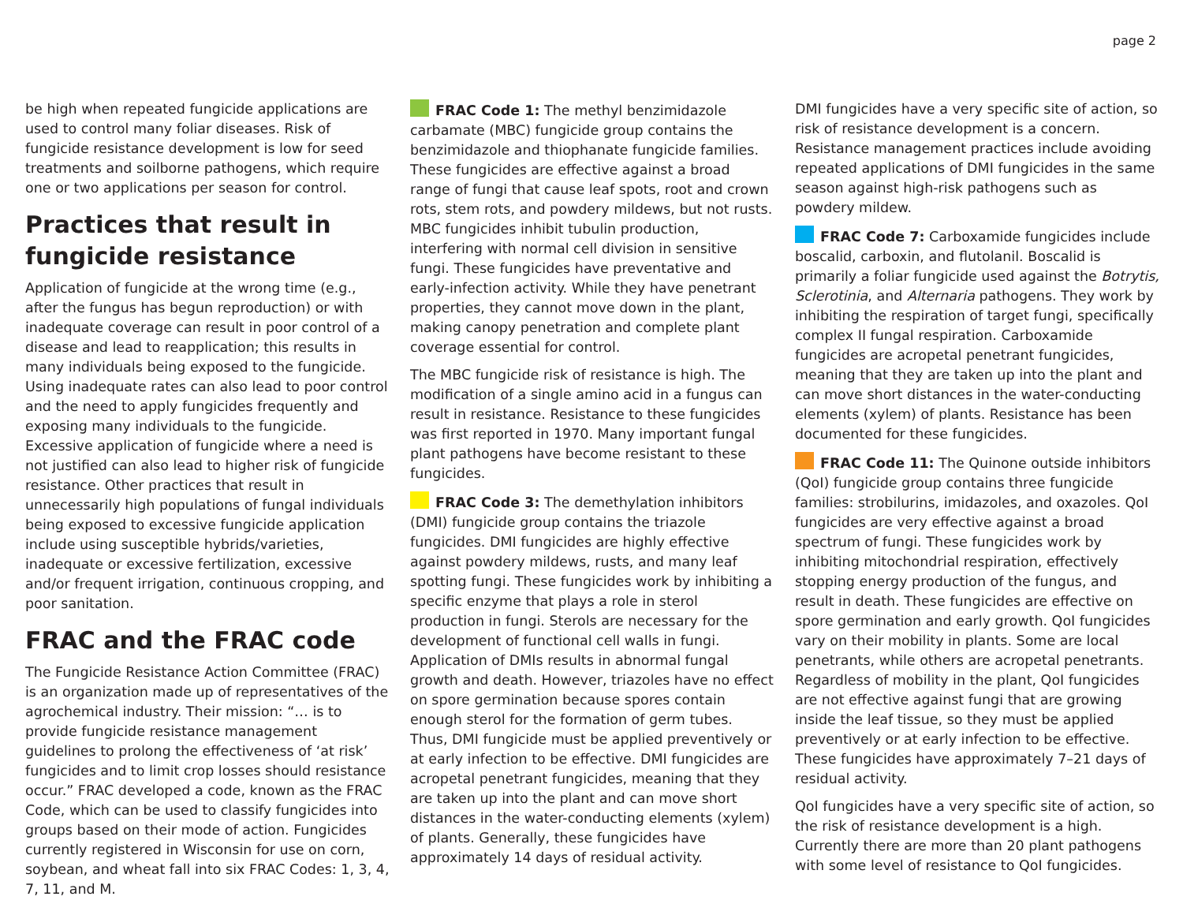page 2
be high when repeated fungicide applications are used to control many foliar diseases. Risk of fungicide resistance development is low for seed treatments and soilborne pathogens, which require one or two applications per season for control.
Practices that result in fungicide resistance
Application of fungicide at the wrong time (e.g., after the fungus has begun reproduction) or with inadequate coverage can result in poor control of a disease and lead to reapplication; this results in many individuals being exposed to the fungicide. Using inadequate rates can also lead to poor control and the need to apply fungicides frequently and exposing many individuals to the fungicide. Excessive application of fungicide where a need is not justified can also lead to higher risk of fungicide resistance. Other practices that result in unnecessarily high populations of fungal individuals being exposed to excessive fungicide application include using susceptible hybrids/varieties, inadequate or excessive fertilization, excessive and/or frequent irrigation, continuous cropping, and poor sanitation.
FRAC and the FRAC code
The Fungicide Resistance Action Committee (FRAC) is an organization made up of representatives of the agrochemical industry. Their mission: “… is to provide fungicide resistance management guidelines to prolong the effectiveness of ‘at risk’ fungicides and to limit crop losses should resistance occur.” FRAC developed a code, known as the FRAC Code, which can be used to classify fungicides into groups based on their mode of action. Fungicides currently registered in Wisconsin for use on corn, soybean, and wheat fall into six FRAC Codes: 1, 3, 4, 7, 11, and M.
FRAC Code 1: The methyl benzimidazole carbamate (MBC) fungicide group contains the benzimidazole and thiophanate fungicide families. These fungicides are effective against a broad range of fungi that cause leaf spots, root and crown rots, stem rots, and powdery mildews, but not rusts. MBC fungicides inhibit tubulin production, interfering with normal cell division in sensitive fungi. These fungicides have preventative and early-infection activity. While they have penetrant properties, they cannot move down in the plant, making canopy penetration and complete plant coverage essential for control.
The MBC fungicide risk of resistance is high. The modification of a single amino acid in a fungus can result in resistance. Resistance to these fungicides was first reported in 1970. Many important fungal plant pathogens have become resistant to these fungicides.
FRAC Code 3: The demethylation inhibitors (DMI) fungicide group contains the triazole fungicides. DMI fungicides are highly effective against powdery mildews, rusts, and many leaf spotting fungi. These fungicides work by inhibiting a specific enzyme that plays a role in sterol production in fungi. Sterols are necessary for the development of functional cell walls in fungi. Application of DMIs results in abnormal fungal growth and death. However, triazoles have no effect on spore germination because spores contain enough sterol for the formation of germ tubes. Thus, DMI fungicide must be applied preventively or at early infection to be effective. DMI fungicides are acropetal penetrant fungicides, meaning that they are taken up into the plant and can move short distances in the water-conducting elements (xylem) of plants. Generally, these fungicides have approximately 14 days of residual activity.
DMI fungicides have a very specific site of action, so risk of resistance development is a concern. Resistance management practices include avoiding repeated applications of DMI fungicides in the same season against high-risk pathogens such as powdery mildew.
FRAC Code 7: Carboxamide fungicides include boscalid, carboxin, and flutolanil. Boscalid is primarily a foliar fungicide used against the Botrytis, Sclerotinia, and Alternaria pathogens. They work by inhibiting the respiration of target fungi, specifically complex II fungal respiration. Carboxamide fungicides are acropetal penetrant fungicides, meaning that they are taken up into the plant and can move short distances in the water-conducting elements (xylem) of plants. Resistance has been documented for these fungicides.
FRAC Code 11: The Quinone outside inhibitors (QoI) fungicide group contains three fungicide families: strobilurins, imidazoles, and oxazoles. QoI fungicides are very effective against a broad spectrum of fungi. These fungicides work by inhibiting mitochondrial respiration, effectively stopping energy production of the fungus, and result in death. These fungicides are effective on spore germination and early growth. QoI fungicides vary on their mobility in plants. Some are local penetrants, while others are acropetal penetrants. Regardless of mobility in the plant, QoI fungicides are not effective against fungi that are growing inside the leaf tissue, so they must be applied preventively or at early infection to be effective. These fungicides have approximately 7–21 days of residual activity.
QoI fungicides have a very specific site of action, so the risk of resistance development is a high. Currently there are more than 20 plant pathogens with some level of resistance to QoI fungicides.